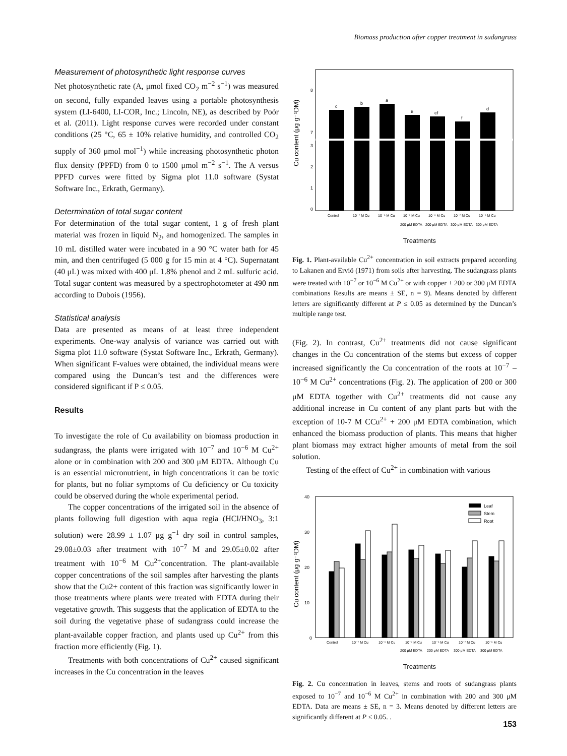Biomass production after copper treatment in sudangrass
Measurement of photosynthetic light response curves
Net photosynthetic rate (A, μmol fixed CO<sub>2</sub> m<sup>−2</sup> s<sup>−1</sup>) was measured on second, fully expanded leaves using a portable photosynthesis system (LI-6400, LI-COR, Inc.; Lincoln, NE), as described by Poór et al. (2011). Light response curves were recorded under constant conditions (25 °C, 65 ± 10% relative humidity, and controlled CO<sub>2</sub> supply of 360 μmol mol<sup>−1</sup>) while increasing photosynthetic photon flux density (PPFD) from 0 to 1500 μmol m<sup>−2</sup> s<sup>−1</sup>. The A versus PPFD curves were fitted by Sigma plot 11.0 software (Systat Software Inc., Erkrath, Germany).
Determination of total sugar content
For determination of the total sugar content, 1 g of fresh plant material was frozen in liquid N<sub>2</sub>, and homogenized. The samples in 10 mL distilled water were incubated in a 90 °C water bath for 45 min, and then centrifuged (5 000 g for 15 min at 4 °C). Supernatant (40 μL) was mixed with 400 μL 1.8% phenol and 2 mL sulfuric acid. Total sugar content was measured by a spectrophotometer at 490 nm according to Dubois (1956).
Statistical analysis
Data are presented as means of at least three independent experiments. One-way analysis of variance was carried out with Sigma plot 11.0 software (Systat Software Inc., Erkrath, Germany). When significant F-values were obtained, the individual means were compared using the Duncan’s test and the differences were considered significant if P ≤ 0.05.
Results
To investigate the role of Cu availability on biomass production in sudangrass, the plants were irrigated with 10<sup>−7</sup> and 10<sup>−6</sup> M Cu<sup>2+</sup> alone or in combination with 200 and 300 μM EDTA. Although Cu is an essential micronutrient, in high concentrations it can be toxic for plants, but no foliar symptoms of Cu deficiency or Cu toxicity could be observed during the whole experimental period.
The copper concentrations of the irrigated soil in the absence of plants following full digestion with aqua regia (HCl/HNO<sub>3</sub>, 3:1 solution) were 28.99 ± 1.07 μg g<sup>−1</sup> dry soil in control samples, 29.08±0.03 after treatment with 10<sup>−7</sup> M and 29.05±0.02 after treatment with 10<sup>−6</sup> M Cu<sup>2+</sup>concentration. The plant-available copper concentrations of the soil samples after harvesting the plants show that the Cu2+ content of this fraction was significantly lower in those treatments where plants were treated with EDTA during their vegetative growth. This suggests that the application of EDTA to the soil during the vegetative phase of sudangrass could increase the plant-available copper fraction, and plants used up Cu<sup>2+</sup> from this fraction more efficiently (Fig. 1).
Treatments with both concentrations of Cu<sup>2+</sup> caused significant increases in the Cu concentration in the leaves
Cu content (μg g⁻¹DM)
8
7
3
2
1
0
c
b
a
e
ef
f
d
Control
10⁻⁷ M Cu
10⁻⁶ M Cu
10⁻⁷ M Cu
10⁻⁶ M Cu
10⁻⁷ M Cu
10⁻⁶ M Cu
200 μM EDTA
200 μM EDTA
300 μM EDTA
300 μM EDTA
Treatments
Fig. 1. Plant-available Cu<sup>2+</sup> concentration in soil extracts prepared according to Lakanen and Erviö (1971) from soils after harvesting. The sudangrass plants were treated with 10<sup>−7</sup> or 10<sup>−6</sup> M Cu<sup>2+</sup> or with copper + 200 or 300 μM EDTA combinations Results are means ± SE, n = 9). Means denoted by different letters are significantly different at P ≤ 0.05 as determined by the Duncan’s multiple range test.
(Fig. 2). In contrast, Cu<sup>2+</sup> treatments did not cause significant changes in the Cu concentration of the stems but excess of copper increased significantly the Cu concentration of the roots at 10<sup>−7</sup> – 10<sup>−6</sup> M Cu<sup>2+</sup> concentrations (Fig. 2). The application of 200 or 300 μM EDTA together with Cu<sup>2+</sup> treatments did not cause any additional increase in Cu content of any plant parts but with the exception of 10-7 M CCu<sup>2+</sup> + 200 μM EDTA combination, which enhanced the biomass production of plants. This means that higher plant biomass may extract higher amounts of metal from the soil solution.
Testing of the effect of Cu<sup>2+</sup> in combination with various
Cu content (μg g⁻¹DM)
40
30
20
10
0
Leaf
Stem
Root
Control
10⁻⁷ M Cu
10⁻⁶ M Cu
10⁻⁷ M Cu
10⁻⁶ M Cu
10⁻⁷ M Cu
10⁻⁶ M Cu
200 μM EDTA
200 μM EDTA
300 μM EDTA
300 μM EDTA
Treatments
Fig. 2. Cu concentration in leaves, stems and roots of sudangrass plants exposed to 10<sup>−7</sup> and 10<sup>−6</sup> M Cu<sup>2+</sup> in combination with 200 and 300 μM EDTA. Data are means ± SE, n = 3. Means denoted by different letters are significantly different at P ≤ 0.05. .
153